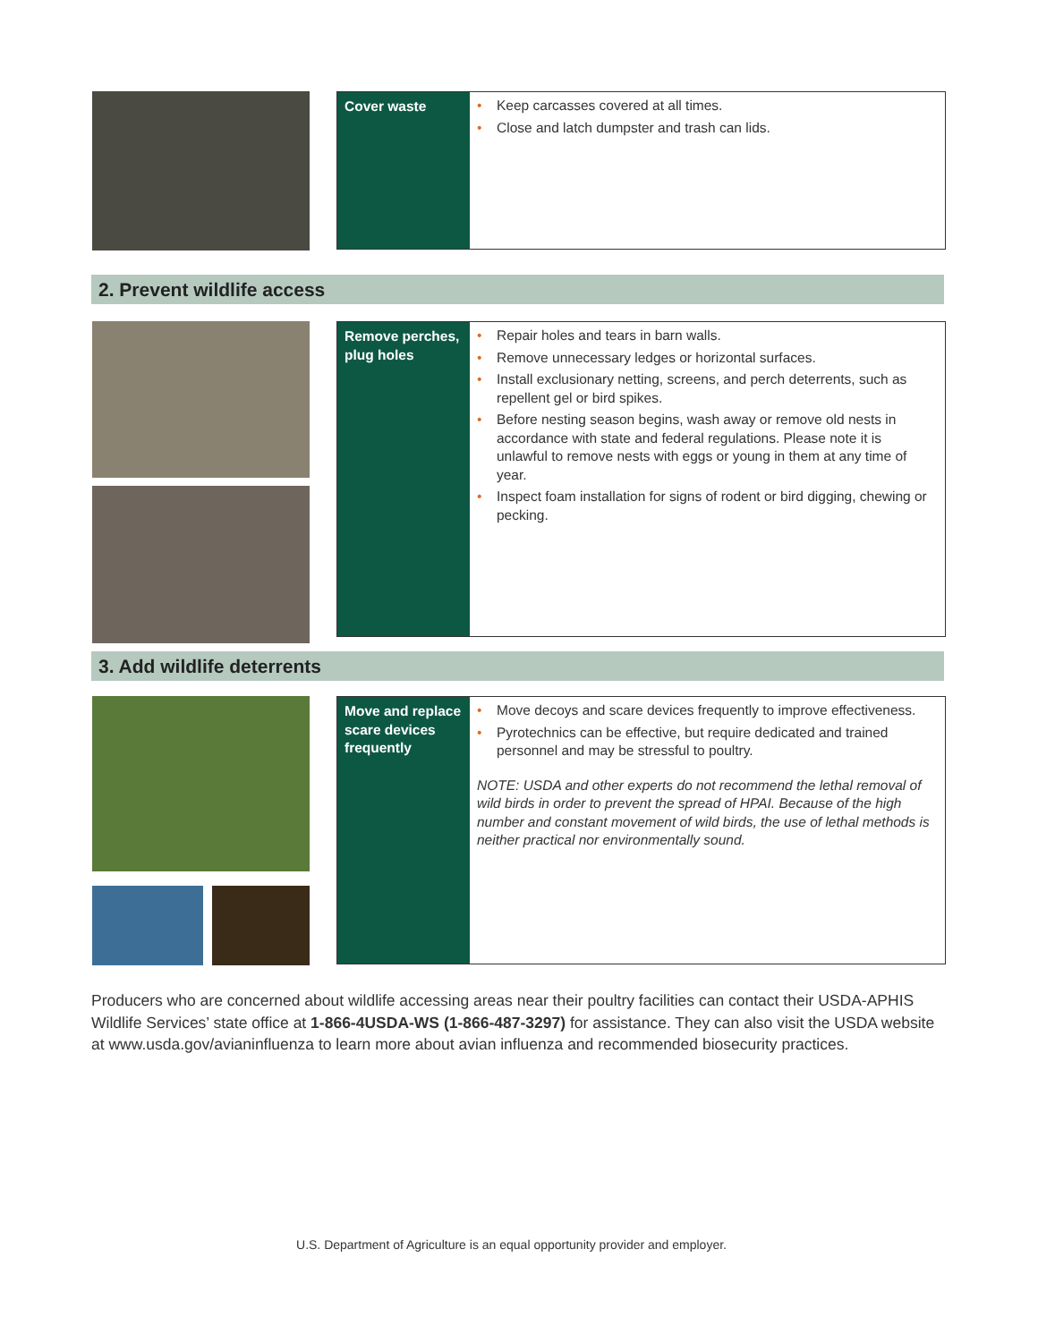| Cover waste | • Keep carcasses covered at all times. • Close and latch dumpster and trash can lids. |
2. Prevent wildlife access
| Remove perches, plug holes | • Repair holes and tears in barn walls. • Remove unnecessary ledges or horizontal surfaces. • Install exclusionary netting, screens, and perch deterrents, such as repellent gel or bird spikes. • Before nesting season begins, wash away or remove old nests in accordance with state and federal regulations. Please note it is unlawful to remove nests with eggs or young in them at any time of year. • Inspect foam installation for signs of rodent or bird digging, chewing or pecking. |
3. Add wildlife deterrents
| Move and replace scare devices frequently | • Move decoys and scare devices frequently to improve effectiveness. • Pyrotechnics can be effective, but require dedicated and trained personnel and may be stressful to poultry. NOTE: USDA and other experts do not recommend the lethal removal of wild birds in order to prevent the spread of HPAI. Because of the high number and constant movement of wild birds, the use of lethal methods is neither practical nor environmentally sound. |
Producers who are concerned about wildlife accessing areas near their poultry facilities can contact their USDA-APHIS Wildlife Services’ state office at 1-866-4USDA-WS (1-866-487-3297) for assistance. They can also visit the USDA website at www.usda.gov/avianinfluenza to learn more about avian influenza and recommended biosecurity practices.
U.S. Department of Agriculture is an equal opportunity provider and employer.